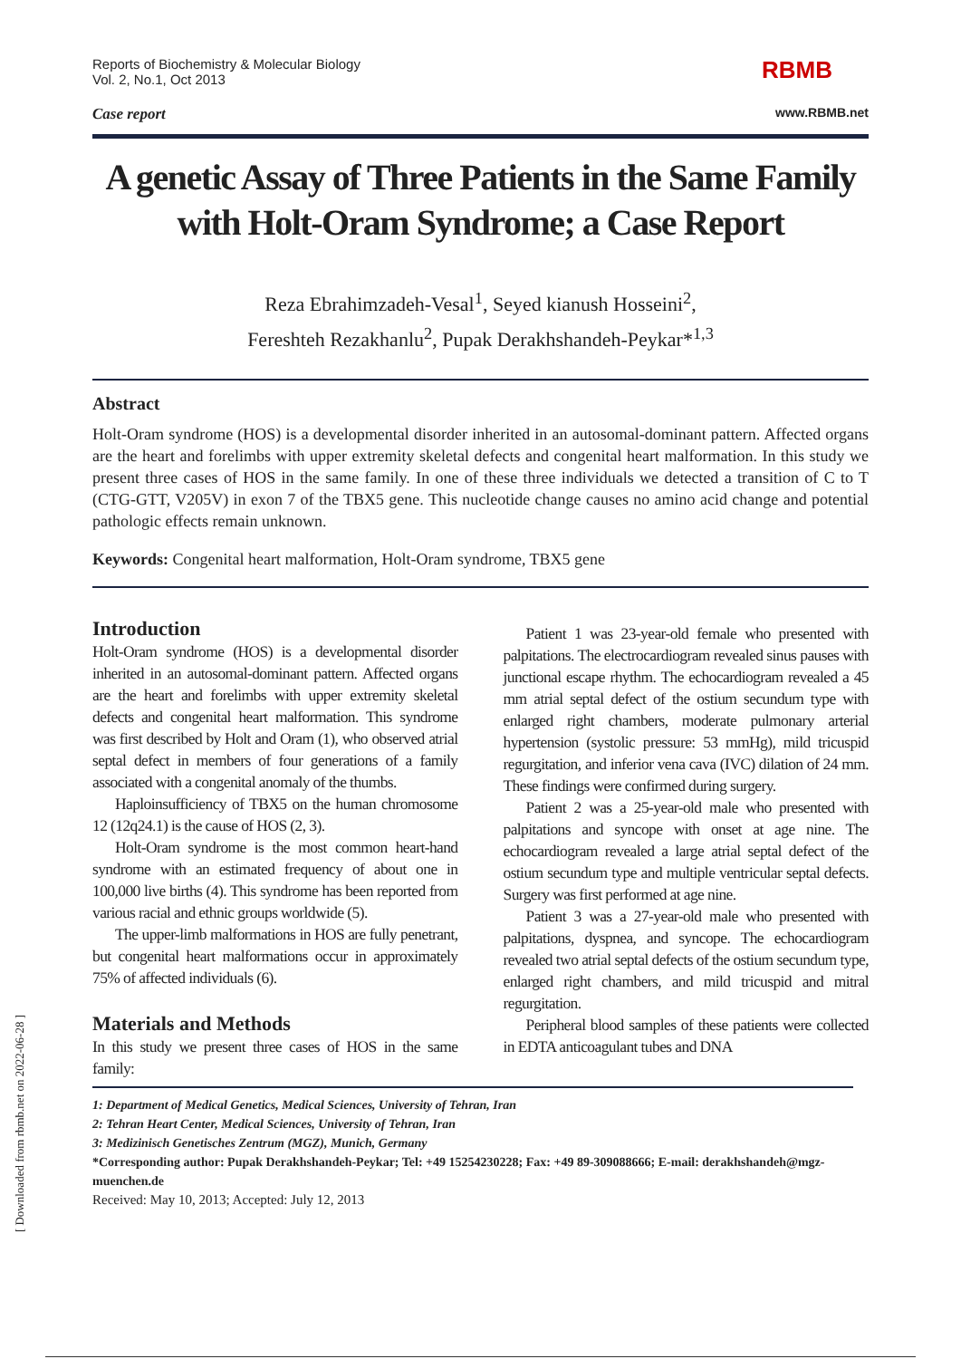[ Downloaded from rbmb.net on 2022-06-28 ]
Reports of Biochemistry & Molecular Biology
Vol. 2, No.1, Oct 2013
RBMB
Case report
www.RBMB.net
A genetic Assay of Three Patients in the Same Family with Holt-Oram Syndrome; a Case Report
Reza Ebrahimzadeh-Vesal<sup>1</sup>, Seyed kianush Hosseini<sup>2</sup>,
Fereshteh Rezakhanlu<sup>2</sup>, Pupak Derakhshandeh-Peykar*<sup>1,3</sup>
Abstract
Holt-Oram syndrome (HOS) is a developmental disorder inherited in an autosomal-dominant pattern. Affected organs are the heart and forelimbs with upper extremity skeletal defects and congenital heart malformation. In this study we present three cases of HOS in the same family. In one of these three individuals we detected a transition of C to T (CTG-GTT, V205V) in exon 7 of the TBX5 gene. This nucleotide change causes no amino acid change and potential pathologic effects remain unknown.
Keywords: Congenital heart malformation, Holt-Oram syndrome, TBX5 gene
Introduction
Holt-Oram syndrome (HOS) is a developmental disorder inherited in an autosomal-dominant pattern. Affected organs are the heart and forelimbs with upper extremity skeletal defects and congenital heart malformation. This syndrome was first described by Holt and Oram (1), who observed atrial septal defect in members of four generations of a family associated with a congenital anomaly of the thumbs.
Haploinsufficiency of TBX5 on the human chromosome 12 (12q24.1) is the cause of HOS (2, 3).
Holt-Oram syndrome is the most common heart-hand syndrome with an estimated frequency of about one in 100,000 live births (4). This syndrome has been reported from various racial and ethnic groups worldwide (5).
The upper-limb malformations in HOS are fully penetrant, but congenital heart malformations occur in approximately 75% of affected individuals (6).
Materials and Methods
In this study we present three cases of HOS in the same family:
Patient 1 was 23-year-old female who presented with palpitations. The electrocardiogram revealed sinus pauses with junctional escape rhythm. The echocardiogram revealed a 45 mm atrial septal defect of the ostium secundum type with enlarged right chambers, moderate pulmonary arterial hypertension (systolic pressure: 53 mmHg), mild tricuspid regurgitation, and inferior vena cava (IVC) dilation of 24 mm. These findings were confirmed during surgery.
Patient 2 was a 25-year-old male who presented with palpitations and syncope with onset at age nine. The echocardiogram revealed a large atrial septal defect of the ostium secundum type and multiple ventricular septal defects. Surgery was first performed at age nine.
Patient 3 was a 27-year-old male who presented with palpitations, dyspnea, and syncope. The echocardiogram revealed two atrial septal defects of the ostium secundum type, enlarged right chambers, and mild tricuspid and mitral regurgitation.
Peripheral blood samples of these patients were collected in EDTA anticoagulant tubes and DNA
1: Department of Medical Genetics, Medical Sciences, University of Tehran, Iran
2: Tehran Heart Center, Medical Sciences, University of Tehran, Iran
3: Medizinisch Genetisches Zentrum (MGZ), Munich, Germany
*Corresponding author: Pupak Derakhshandeh-Peykar; Tel: +49 15254230228; Fax: +49 89-309088666; E-mail: derakhshandeh@mgz-muenchen.de
Received: May 10, 2013; Accepted: July 12, 2013